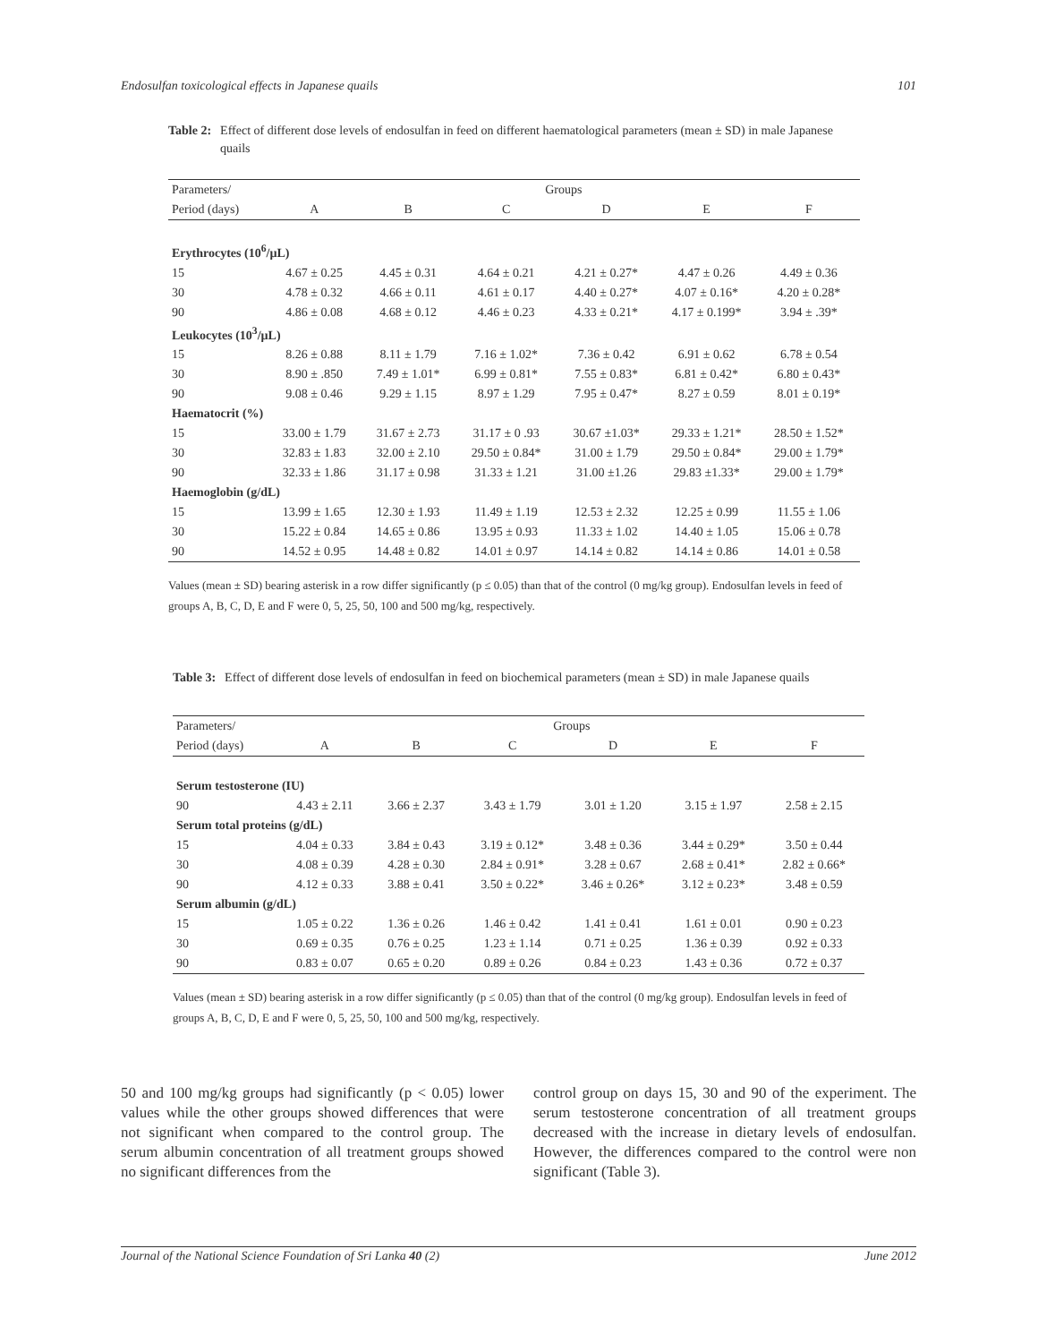Endosulfan toxicological effects in Japanese quails 101
Table 2: Effect of different dose levels of endosulfan in feed on different haematological parameters (mean ± SD) in male Japanese quails
| Parameters/ | Groups | | | | | |
| Period (days) | A | B | C | D | E | F |
| Erythrocytes (10<sup>6</sup>/µL) | | | | | | |
| 15 | 4.67 ± 0.25 | 4.45 ± 0.31 | 4.64 ± 0.21 | 4.21 ± 0.27* | 4.47 ± 0.26 | 4.49 ± 0.36 |
| 30 | 4.78 ± 0.32 | 4.66 ± 0.11 | 4.61 ± 0.17 | 4.40 ± 0.27* | 4.07 ± 0.16* | 4.20 ± 0.28* |
| 90 | 4.86 ± 0.08 | 4.68 ± 0.12 | 4.46 ± 0.23 | 4.33 ± 0.21* | 4.17 ± 0.199* | 3.94 ± .39* |
| Leukocytes (10<sup>3</sup>/µL) | | | | | | |
| 15 | 8.26 ± 0.88 | 8.11 ± 1.79 | 7.16 ± 1.02* | 7.36 ± 0.42 | 6.91 ± 0.62 | 6.78 ± 0.54 |
| 30 | 8.90 ± .850 | 7.49 ± 1.01* | 6.99 ± 0.81* | 7.55 ± 0.83* | 6.81 ± 0.42* | 6.80 ± 0.43* |
| 90 | 9.08 ± 0.46 | 9.29 ± 1.15 | 8.97 ± 1.29 | 7.95 ± 0.47* | 8.27 ± 0.59 | 8.01 ± 0.19* |
| Haematocrit (%) | | | | | | |
| 15 | 33.00 ± 1.79 | 31.67 ± 2.73 | 31.17 ± 0 .93 | 30.67 ±1.03* | 29.33 ± 1.21* | 28.50 ± 1.52* |
| 30 | 32.83 ± 1.83 | 32.00 ± 2.10 | 29.50 ± 0.84* | 31.00 ± 1.79 | 29.50 ± 0.84* | 29.00 ± 1.79* |
| 90 | 32.33 ± 1.86 | 31.17 ± 0.98 | 31.33 ± 1.21 | 31.00 ±1.26 | 29.83 ±1.33* | 29.00 ± 1.79* |
| Haemoglobin (g/dL) | | | | | | |
| 15 | 13.99 ± 1.65 | 12.30 ± 1.93 | 11.49 ± 1.19 | 12.53 ± 2.32 | 12.25 ± 0.99 | 11.55 ± 1.06 |
| 30 | 15.22 ± 0.84 | 14.65 ± 0.86 | 13.95 ± 0.93 | 11.33 ± 1.02 | 14.40 ± 1.05 | 15.06 ± 0.78 |
| 90 | 14.52 ± 0.95 | 14.48 ± 0.82 | 14.01 ± 0.97 | 14.14 ± 0.82 | 14.14 ± 0.86 | 14.01 ± 0.58 |
Values (mean ± SD) bearing asterisk in a row differ significantly (p ≤ 0.05) than that of the control (0 mg/kg group). Endosulfan levels in feed of groups A, B, C, D, E and F were 0, 5, 25, 50, 100 and 500 mg/kg, respectively.
Table 3: Effect of different dose levels of endosulfan in feed on biochemical parameters (mean ± SD) in male Japanese quails
| Parameters/ | Groups | | | | | |
| Period (days) | A | B | C | D | E | F |
| Serum testosterone (IU) | | | | | | |
| 90 | 4.43 ± 2.11 | 3.66 ± 2.37 | 3.43 ± 1.79 | 3.01 ± 1.20 | 3.15 ± 1.97 | 2.58 ± 2.15 |
| Serum total proteins (g/dL) | | | | | | |
| 15 | 4.04 ± 0.33 | 3.84 ± 0.43 | 3.19 ± 0.12* | 3.48 ± 0.36 | 3.44 ± 0.29* | 3.50 ± 0.44 |
| 30 | 4.08 ± 0.39 | 4.28 ± 0.30 | 2.84 ± 0.91* | 3.28 ± 0.67 | 2.68 ± 0.41* | 2.82 ± 0.66* |
| 90 | 4.12 ± 0.33 | 3.88 ± 0.41 | 3.50 ± 0.22* | 3.46 ± 0.26* | 3.12 ± 0.23* | 3.48 ± 0.59 |
| Serum albumin (g/dL) | | | | | | |
| 15 | 1.05 ± 0.22 | 1.36 ± 0.26 | 1.46 ± 0.42 | 1.41 ± 0.41 | 1.61 ± 0.01 | 0.90 ± 0.23 |
| 30 | 0.69 ± 0.35 | 0.76 ± 0.25 | 1.23 ± 1.14 | 0.71 ± 0.25 | 1.36 ± 0.39 | 0.92 ± 0.33 |
| 90 | 0.83 ± 0.07 | 0.65 ± 0.20 | 0.89 ± 0.26 | 0.84 ± 0.23 | 1.43 ± 0.36 | 0.72 ± 0.37 |
Values (mean ± SD) bearing asterisk in a row differ significantly (p ≤ 0.05) than that of the control (0 mg/kg group). Endosulfan levels in feed of groups A, B, C, D, E and F were 0, 5, 25, 50, 100 and 500 mg/kg, respectively.
50 and 100 mg/kg groups had significantly (p < 0.05) lower values while the other groups showed differences that were not significant when compared to the control group. The serum albumin concentration of all treatment groups showed no significant differences from the
control group on days 15, 30 and 90 of the experiment. The serum testosterone concentration of all treatment groups decreased with the increase in dietary levels of endosulfan. However, the differences compared to the control were non significant (Table 3).
Journal of the National Science Foundation of Sri Lanka 40 (2) June 2012